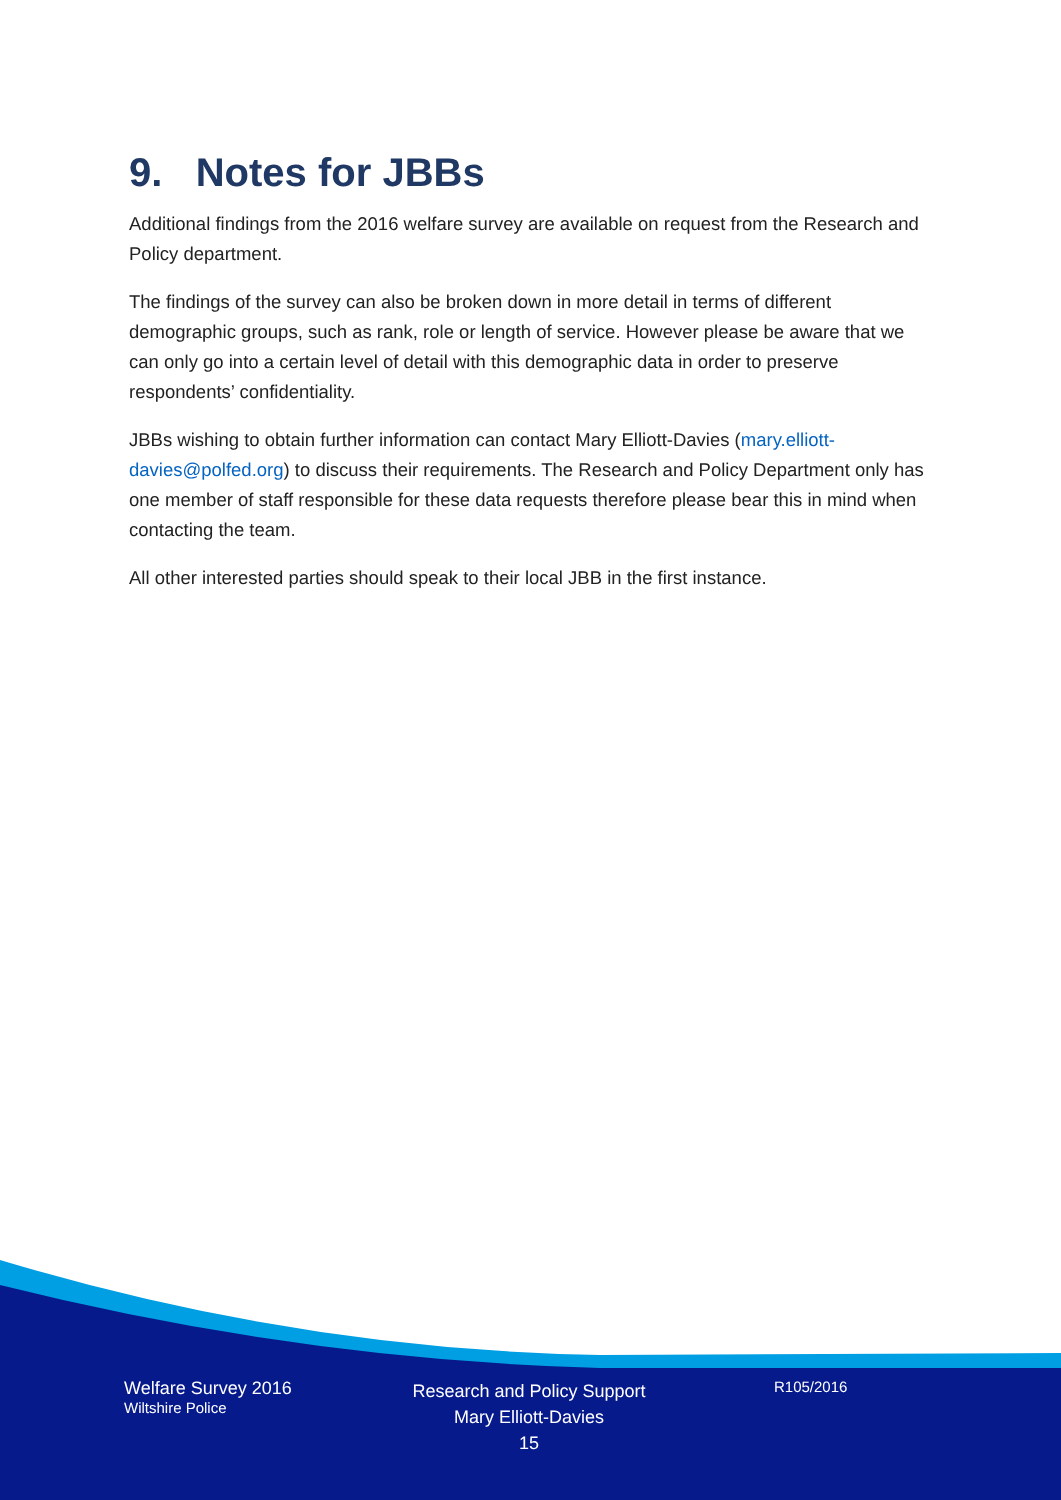9. Notes for JBBs
Additional findings from the 2016 welfare survey are available on request from the Research and Policy department.
The findings of the survey can also be broken down in more detail in terms of different demographic groups, such as rank, role or length of service. However please be aware that we can only go into a certain level of detail with this demographic data in order to preserve respondents’ confidentiality.
JBBs wishing to obtain further information can contact Mary Elliott-Davies (mary.elliott-davies@polfed.org) to discuss their requirements. The Research and Policy Department only has one member of staff responsible for these data requests therefore please bear this in mind when contacting the team.
All other interested parties should speak to their local JBB in the first instance.
Welfare Survey 2016
Wiltshire Police
Research and Policy Support
Mary Elliott-Davies
15
R105/2016